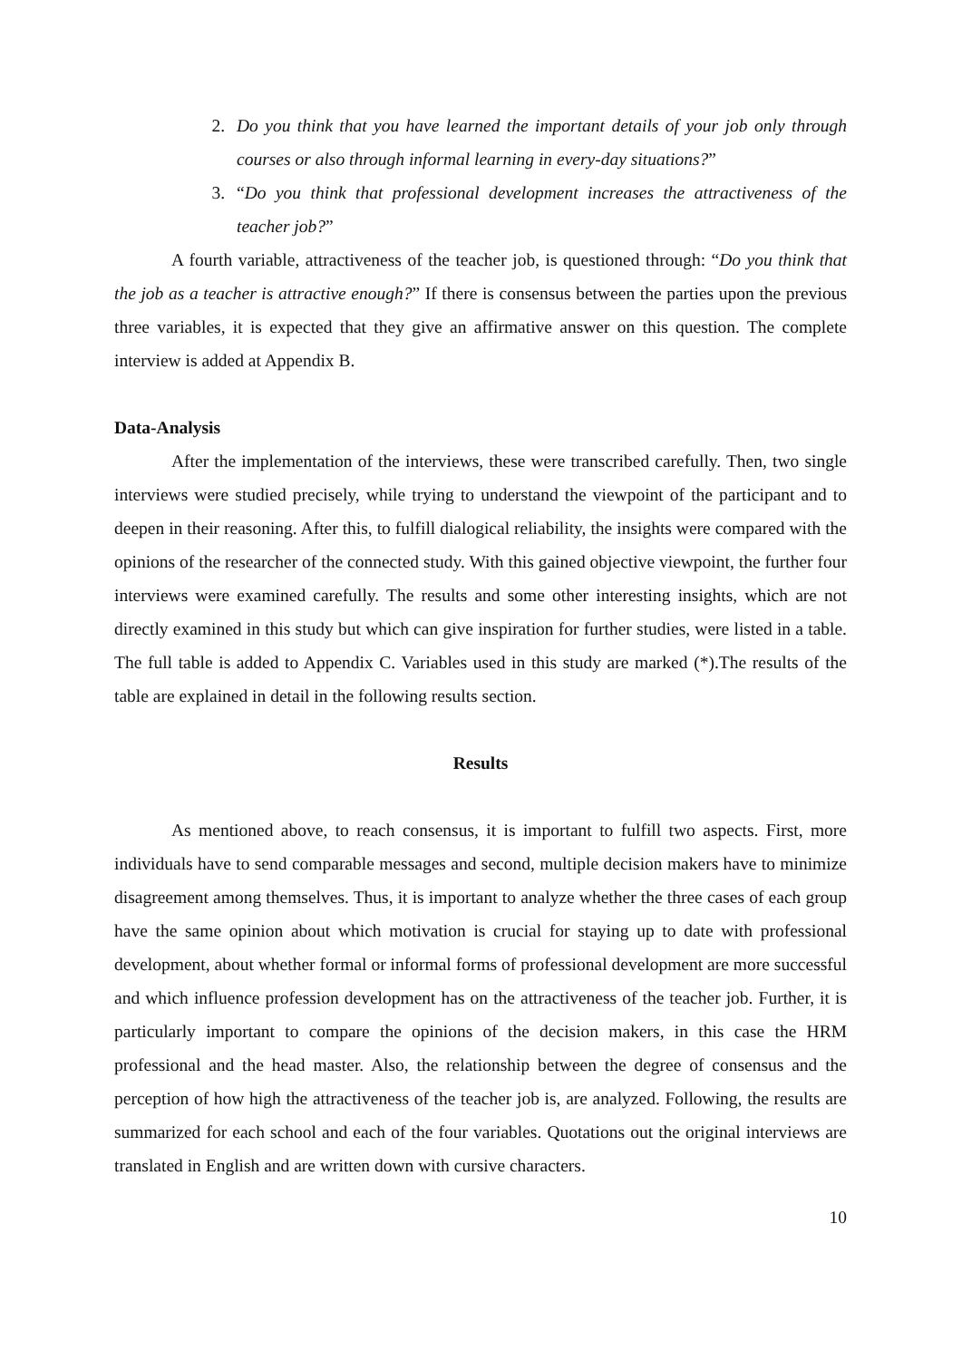2. Do you think that you have learned the important details of your job only through courses or also through informal learning in every-day situations?”
3. “Do you think that professional development increases the attractiveness of the teacher job?”
A fourth variable, attractiveness of the teacher job, is questioned through: “Do you think that the job as a teacher is attractive enough?” If there is consensus between the parties upon the previous three variables, it is expected that they give an affirmative answer on this question. The complete interview is added at Appendix B.
Data-Analysis
After the implementation of the interviews, these were transcribed carefully. Then, two single interviews were studied precisely, while trying to understand the viewpoint of the participant and to deepen in their reasoning. After this, to fulfill dialogical reliability, the insights were compared with the opinions of the researcher of the connected study. With this gained objective viewpoint, the further four interviews were examined carefully. The results and some other interesting insights, which are not directly examined in this study but which can give inspiration for further studies, were listed in a table. The full table is added to Appendix C. Variables used in this study are marked (*).The results of the table are explained in detail in the following results section.
Results
As mentioned above, to reach consensus, it is important to fulfill two aspects. First, more individuals have to send comparable messages and second, multiple decision makers have to minimize disagreement among themselves. Thus, it is important to analyze whether the three cases of each group have the same opinion about which motivation is crucial for staying up to date with professional development, about whether formal or informal forms of professional development are more successful and which influence profession development has on the attractiveness of the teacher job. Further, it is particularly important to compare the opinions of the decision makers, in this case the HRM professional and the head master. Also, the relationship between the degree of consensus and the perception of how high the attractiveness of the teacher job is, are analyzed. Following, the results are summarized for each school and each of the four variables. Quotations out the original interviews are translated in English and are written down with cursive characters.
10